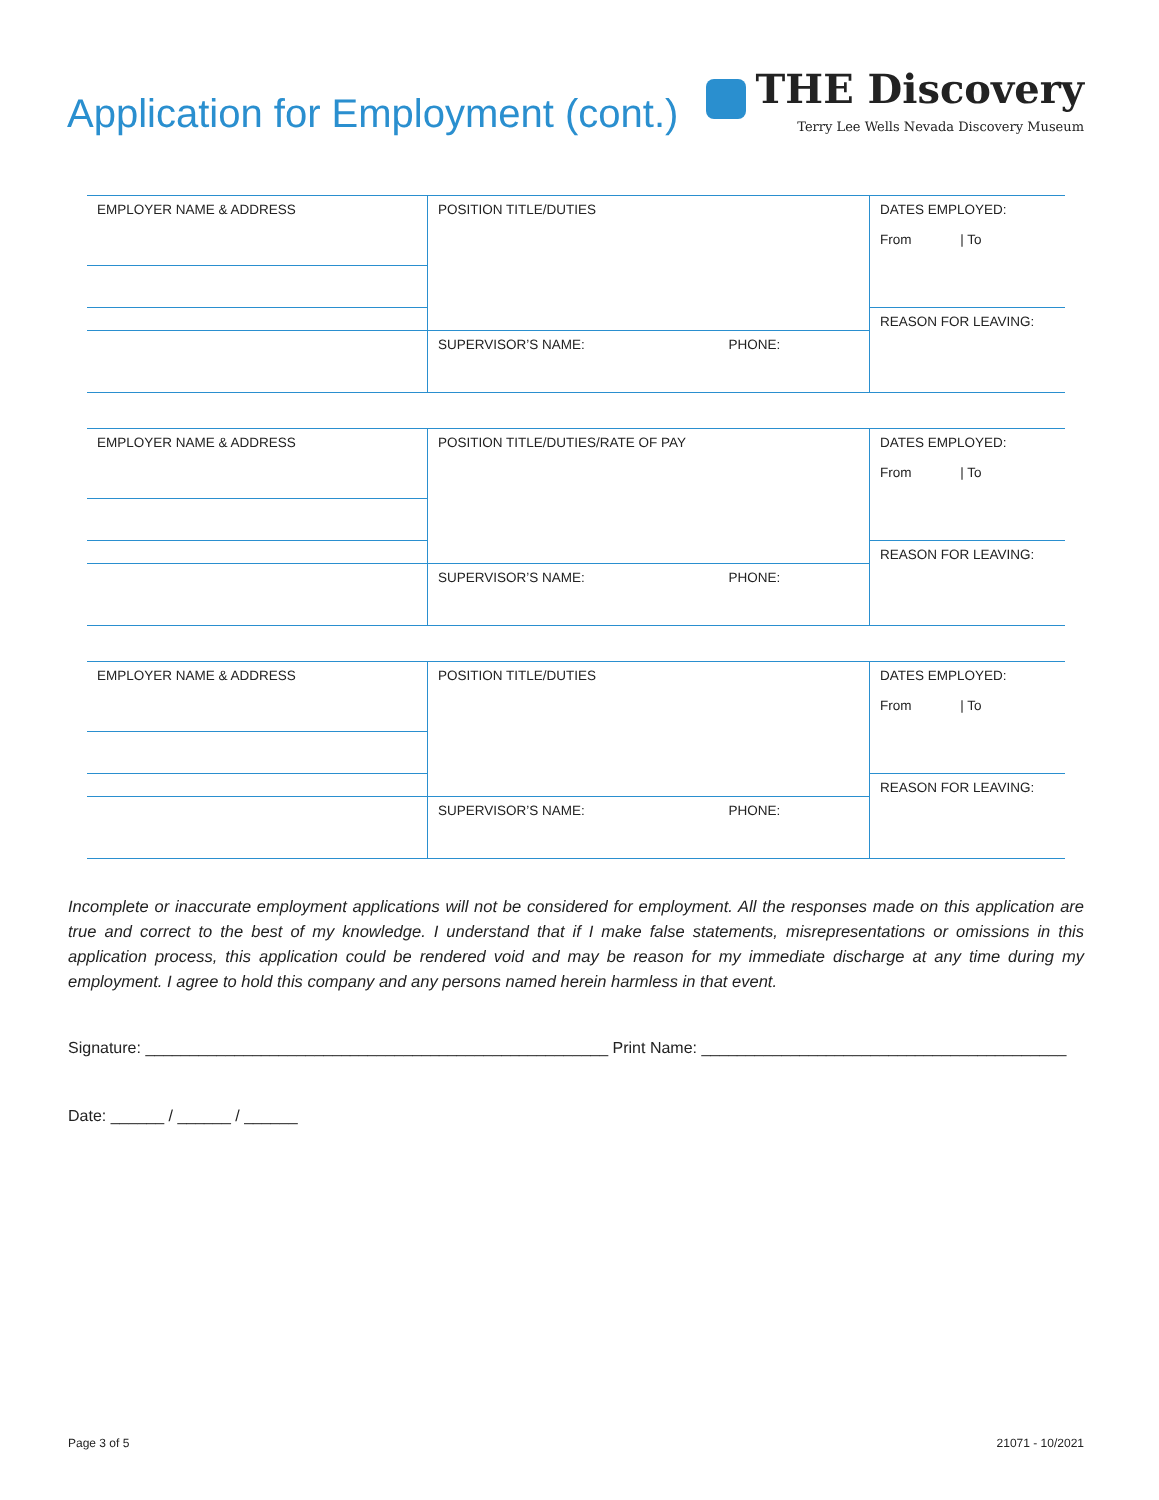Application for Employment (cont.)
THE Discovery
Terry Lee Wells Nevada Discovery Museum
| EMPLOYER NAME & ADDRESS | POSITION TITLE/DUTIES | DATES EMPLOYED: From / To |
| | | REASON FOR LEAVING: |
| | SUPERVISOR’S NAME: PHONE: | |
| EMPLOYER NAME & ADDRESS | POSITION TITLE/DUTIES/RATE OF PAY | DATES EMPLOYED: From / To |
| | | REASON FOR LEAVING: |
| | SUPERVISOR’S NAME: PHONE: | |
| EMPLOYER NAME & ADDRESS | POSITION TITLE/DUTIES | DATES EMPLOYED: From / To |
| | | REASON FOR LEAVING: |
| | SUPERVISOR’S NAME: PHONE: | |
Incomplete or inaccurate employment applications will not be considered for employment. All the responses made on this application are true and correct to the best of my knowledge. I understand that if I make false statements, misrepresentations or omissions in this application process, this application could be rendered void and may be reason for my immediate discharge at any time during my employment. I agree to hold this company and any persons named herein harmless in that event.
Signature: ____________________________________________________ Print Name: _________________________________________
Date: ______ / ______ / ______
Page 3 of 5 21071 - 10/2021